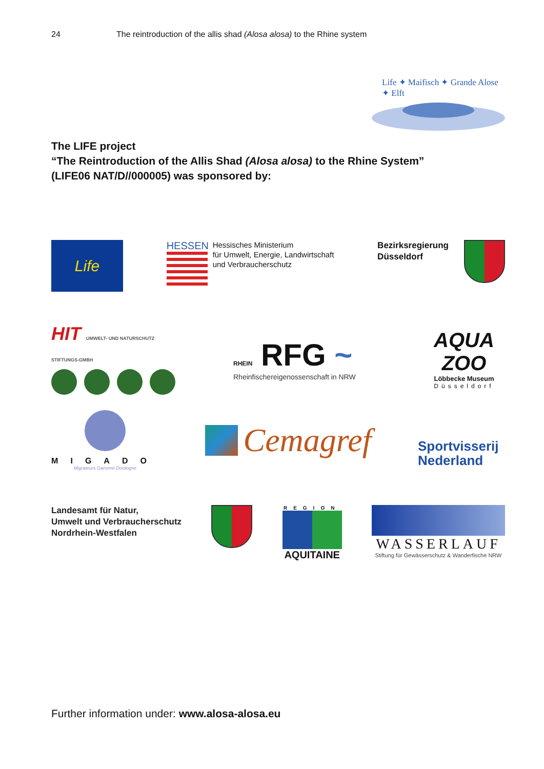24 The reintroduction of the allis shad (Alosa alosa) to the Rhine system
Life ✦ Maifisch ✦ Grande Alose ✦ Elft
The LIFE project
“The Reintroduction of the Allis Shad (Alosa alosa) to the Rhine System”
(LIFE06 NAT/D//000005) was sponsored by:
Life
HESSEN
Hessisches Ministerium
für Umwelt, Energie, Landwirtschaft
und Verbraucherschutz
Bezirksregierung
Düsseldorf
HIT UMWELT- UND NATURSCHUTZ STIFTUNGS-GMBH
RHEIN RFG ~
Rheinfischereigenossenschaft in NRW
AQUA ZOO
Löbbecke Museum
Düsseldorf
MIGADO
Migrateurs Garonne Dordogne
Cemagref
Sportvisserij
Nederland
Landesamt für Natur,
Umwelt und Verbraucherschutz
Nordrhein-Westfalen
REGION
AQUITAINE
WASSERLAUF
Stiftung für Gewässerschutz & Wanderfische NRW
Further information under: www.alosa-alosa.eu